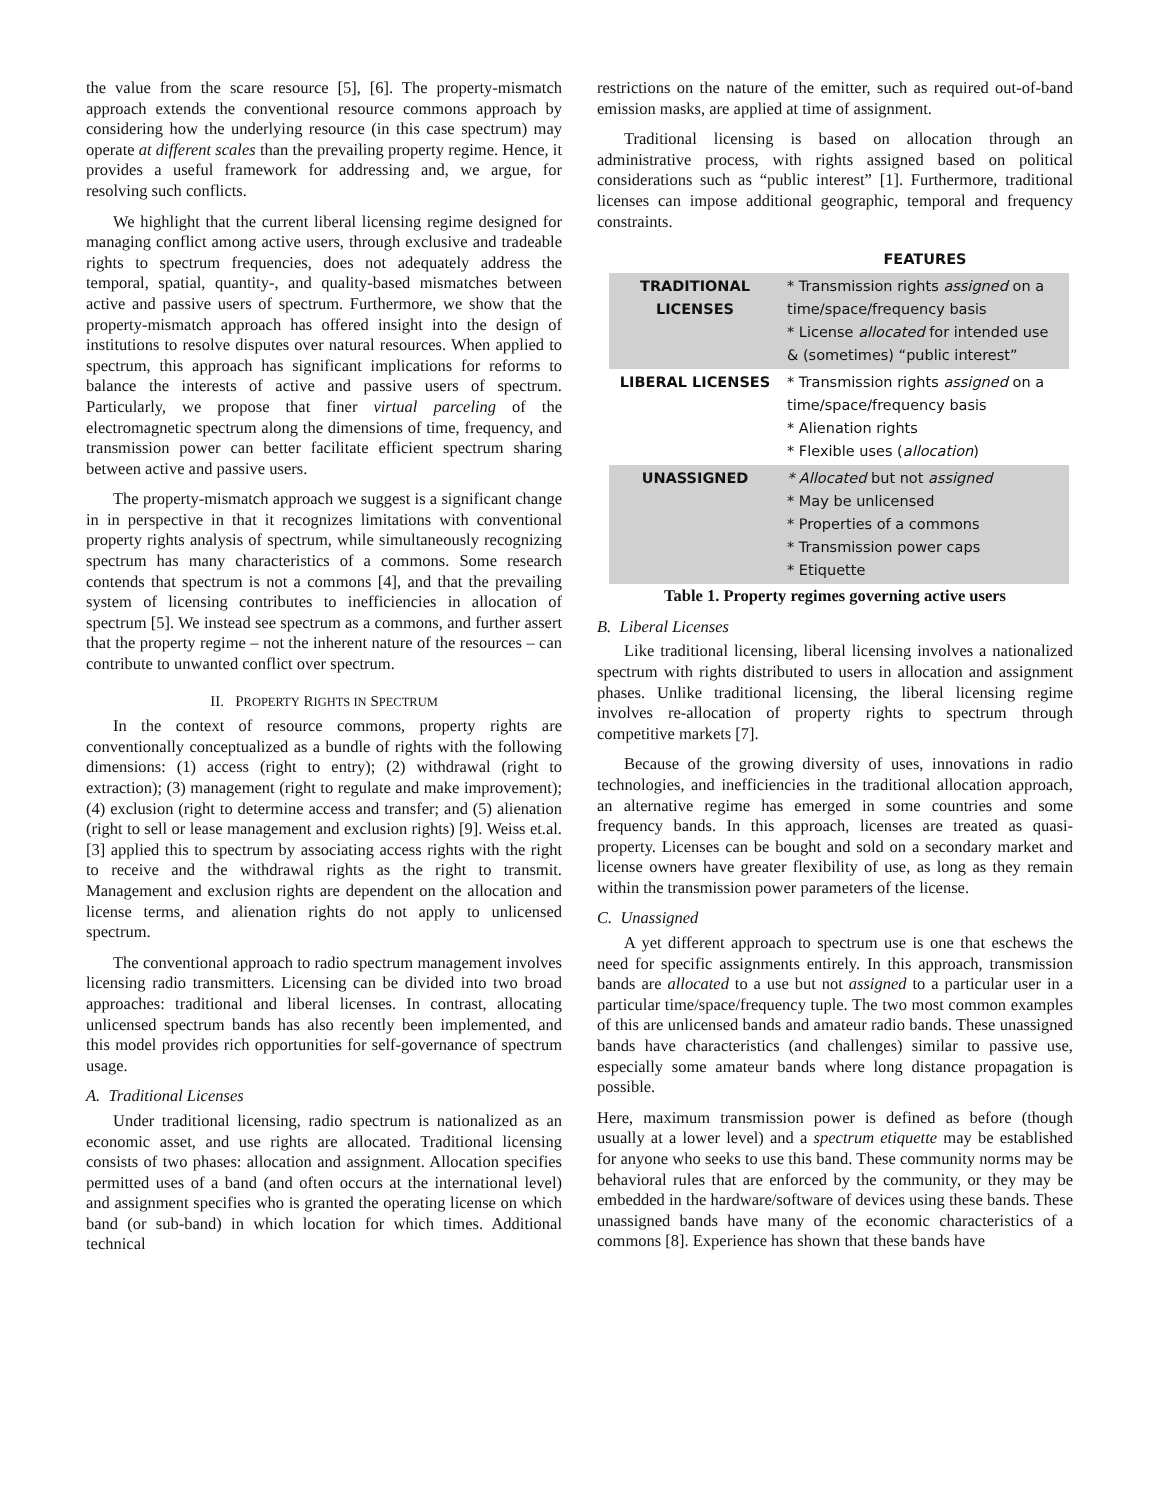the value from the scare resource [5], [6]. The property-mismatch approach extends the conventional resource commons approach by considering how the underlying resource (in this case spectrum) may operate at different scales than the prevailing property regime. Hence, it provides a useful framework for addressing and, we argue, for resolving such conflicts.
We highlight that the current liberal licensing regime designed for managing conflict among active users, through exclusive and tradeable rights to spectrum frequencies, does not adequately address the temporal, spatial, quantity-, and quality-based mismatches between active and passive users of spectrum. Furthermore, we show that the property-mismatch approach has offered insight into the design of institutions to resolve disputes over natural resources. When applied to spectrum, this approach has significant implications for reforms to balance the interests of active and passive users of spectrum. Particularly, we propose that finer virtual parceling of the electromagnetic spectrum along the dimensions of time, frequency, and transmission power can better facilitate efficient spectrum sharing between active and passive users.
The property-mismatch approach we suggest is a significant change in in perspective in that it recognizes limitations with conventional property rights analysis of spectrum, while simultaneously recognizing spectrum has many characteristics of a commons. Some research contends that spectrum is not a commons [4], and that the prevailing system of licensing contributes to inefficiencies in allocation of spectrum [5]. We instead see spectrum as a commons, and further assert that the property regime – not the inherent nature of the resources – can contribute to unwanted conflict over spectrum.
II. PROPERTY RIGHTS IN SPECTRUM
In the context of resource commons, property rights are conventionally conceptualized as a bundle of rights with the following dimensions: (1) access (right to entry); (2) withdrawal (right to extraction); (3) management (right to regulate and make improvement); (4) exclusion (right to determine access and transfer; and (5) alienation (right to sell or lease management and exclusion rights) [9]. Weiss et.al. [3] applied this to spectrum by associating access rights with the right to receive and the withdrawal rights as the right to transmit. Management and exclusion rights are dependent on the allocation and license terms, and alienation rights do not apply to unlicensed spectrum.
The conventional approach to radio spectrum management involves licensing radio transmitters. Licensing can be divided into two broad approaches: traditional and liberal licenses. In contrast, allocating unlicensed spectrum bands has also recently been implemented, and this model provides rich opportunities for self-governance of spectrum usage.
A. Traditional Licenses
Under traditional licensing, radio spectrum is nationalized as an economic asset, and use rights are allocated. Traditional licensing consists of two phases: allocation and assignment. Allocation specifies permitted uses of a band (and often occurs at the international level) and assignment specifies who is granted the operating license on which band (or sub-band) in which location for which times. Additional technical
restrictions on the nature of the emitter, such as required out-of-band emission masks, are applied at time of assignment.
Traditional licensing is based on allocation through an administrative process, with rights assigned based on political considerations such as “public interest” [1]. Furthermore, traditional licenses can impose additional geographic, temporal and frequency constraints.
| | FEATURES |
| --- | --- |
| TRADITIONAL LICENSES | * Transmission rights assigned on a time/space/frequency basis * License allocated for intended use & (sometimes) “public interest” |
| LIBERAL LICENSES | * Transmission rights assigned on a time/space/frequency basis * Alienation rights * Flexible uses ( allocation ) |
| UNASSIGNED | * Allocated but not assigned * May be unlicensed * Properties of a commons * Transmission power caps * Etiquette |
Table 1. Property regimes governing active users
B. Liberal Licenses
Like traditional licensing, liberal licensing involves a nationalized spectrum with rights distributed to users in allocation and assignment phases. Unlike traditional licensing, the liberal licensing regime involves re-allocation of property rights to spectrum through competitive markets [7].
Because of the growing diversity of uses, innovations in radio technologies, and inefficiencies in the traditional allocation approach, an alternative regime has emerged in some countries and some frequency bands. In this approach, licenses are treated as quasi-property. Licenses can be bought and sold on a secondary market and license owners have greater flexibility of use, as long as they remain within the transmission power parameters of the license.
C. Unassigned
A yet different approach to spectrum use is one that eschews the need for specific assignments entirely. In this approach, transmission bands are allocated to a use but not assigned to a particular user in a particular time/space/frequency tuple. The two most common examples of this are unlicensed bands and amateur radio bands. These unassigned bands have characteristics (and challenges) similar to passive use, especially some amateur bands where long distance propagation is possible.
Here, maximum transmission power is defined as before (though usually at a lower level) and a spectrum etiquette may be established for anyone who seeks to use this band. These community norms may be behavioral rules that are enforced by the community, or they may be embedded in the hardware/software of devices using these bands. These unassigned bands have many of the economic characteristics of a commons [8]. Experience has shown that these bands have